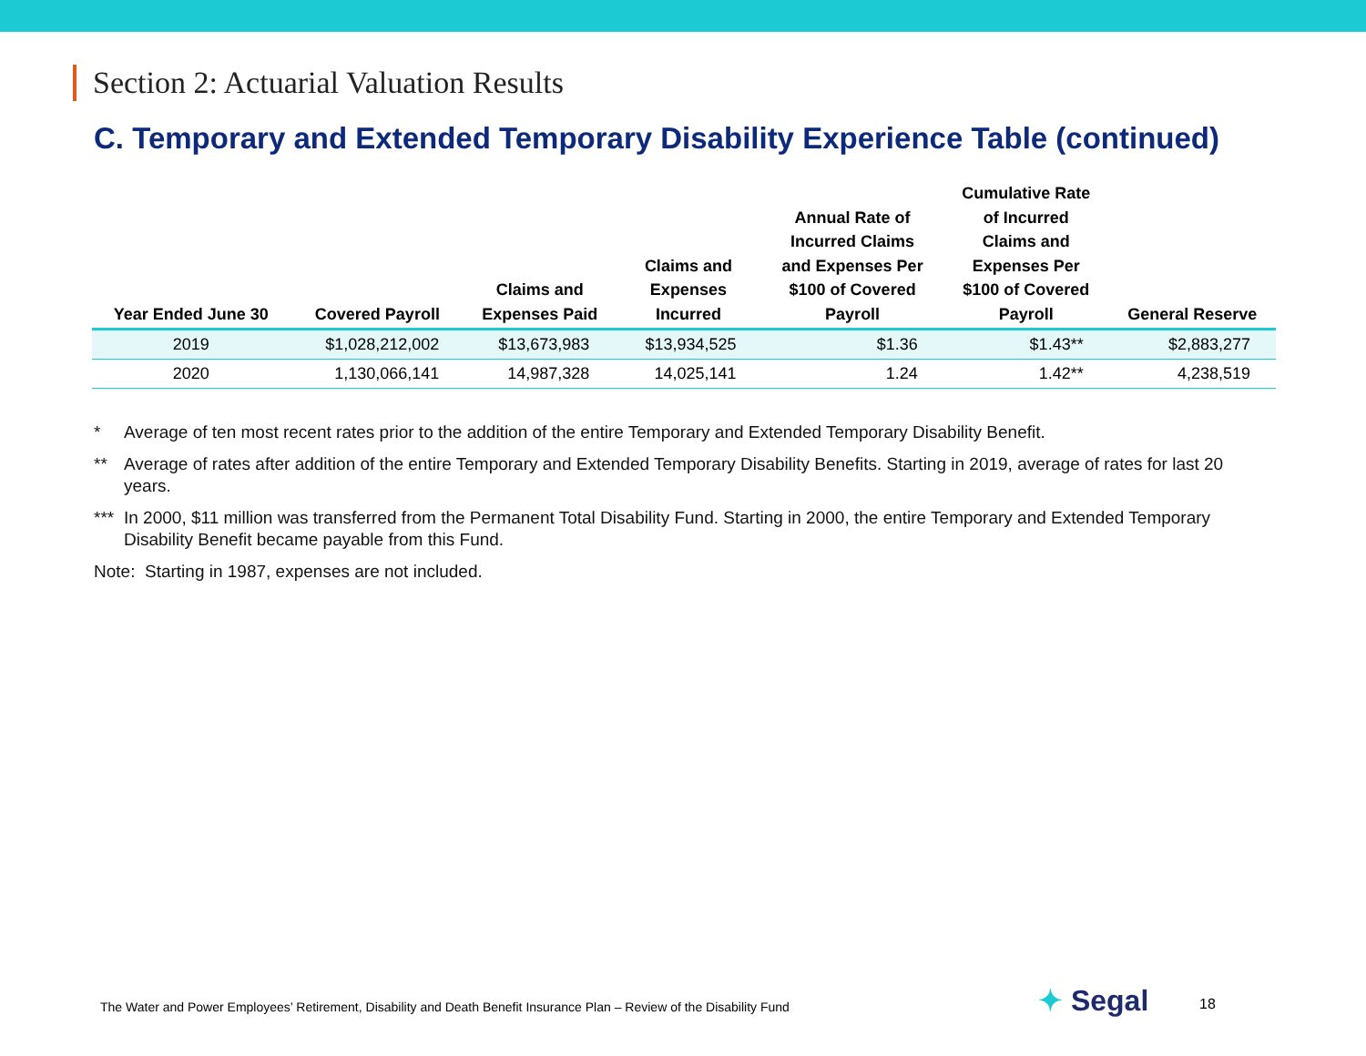Section 2: Actuarial Valuation Results
C. Temporary and Extended Temporary Disability Experience Table (continued)
| Year Ended June 30 | Covered Payroll | Claims and Expenses Paid | Claims and Expenses Incurred | Annual Rate of Incurred Claims and Expenses Per $100 of Covered Payroll | Cumulative Rate of Incurred Claims and Expenses Per $100 of Covered Payroll | General Reserve |
| --- | --- | --- | --- | --- | --- | --- |
| 2019 | $1,028,212,002 | $13,673,983 | $13,934,525 | $1.36 | $1.43** | $2,883,277 |
| 2020 | 1,130,066,141 | 14,987,328 | 14,025,141 | 1.24 | 1.42** | 4,238,519 |
* Average of ten most recent rates prior to the addition of the entire Temporary and Extended Temporary Disability Benefit.
** Average of rates after addition of the entire Temporary and Extended Temporary Disability Benefits. Starting in 2019, average of rates for last 20 years.
*** In 2000, $11 million was transferred from the Permanent Total Disability Fund. Starting in 2000, the entire Temporary and Extended Temporary Disability Benefit became payable from this Fund.
Note: Starting in 1987, expenses are not included.
The Water and Power Employees’ Retirement, Disability and Death Benefit Insurance Plan – Review of the Disability Fund
✦ Segal 18